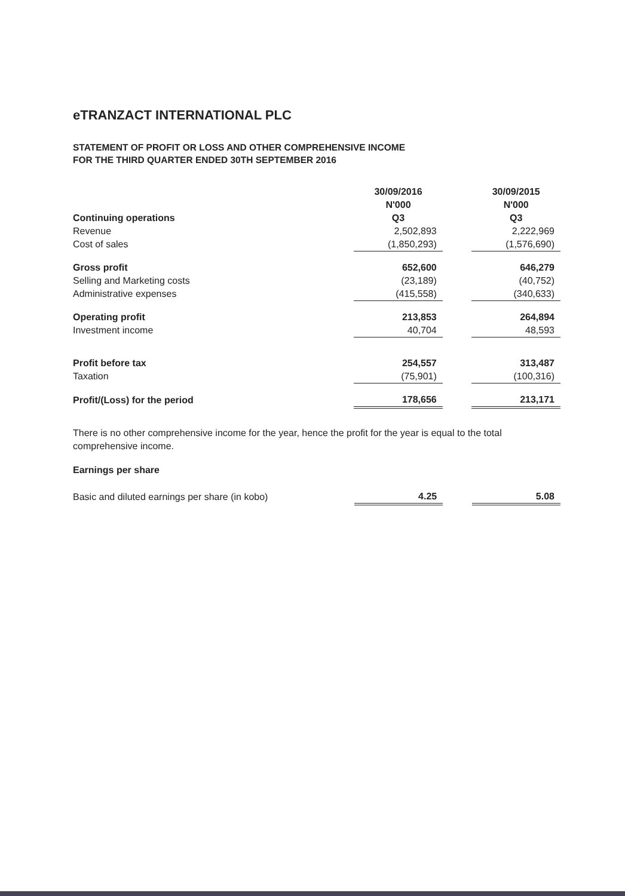eTRANZACT INTERNATIONAL PLC
STATEMENT OF PROFIT OR LOSS AND OTHER COMPREHENSIVE INCOME
FOR THE THIRD QUARTER ENDED 30TH SEPTEMBER 2016
| | 30/09/2016 | | 30/09/2015 |
| | N'000 | | N'000 |
| Continuing operations | Q3 | | Q3 |
| Revenue | 2,502,893 | | 2,222,969 |
| Cost of sales | (1,850,293) | | (1,576,690) |
| Gross profit | 652,600 | | 646,279 |
| Selling and Marketing costs | (23,189) | | (40,752) |
| Administrative expenses | (415,558) | | (340,633) |
| Operating profit | 213,853 | | 264,894 |
| Investment income | 40,704 | | 48,593 |
| Profit before tax | 254,557 | | 313,487 |
| Taxation | (75,901) | | (100,316) |
| Profit/(Loss) for the period | 178,656 | | 213,171 |
There is no other comprehensive income for the year, hence the profit for the year is equal to the total comprehensive income.
Earnings per share
| Basic and diluted earnings per share (in kobo) | 4.25 | | 5.08 |